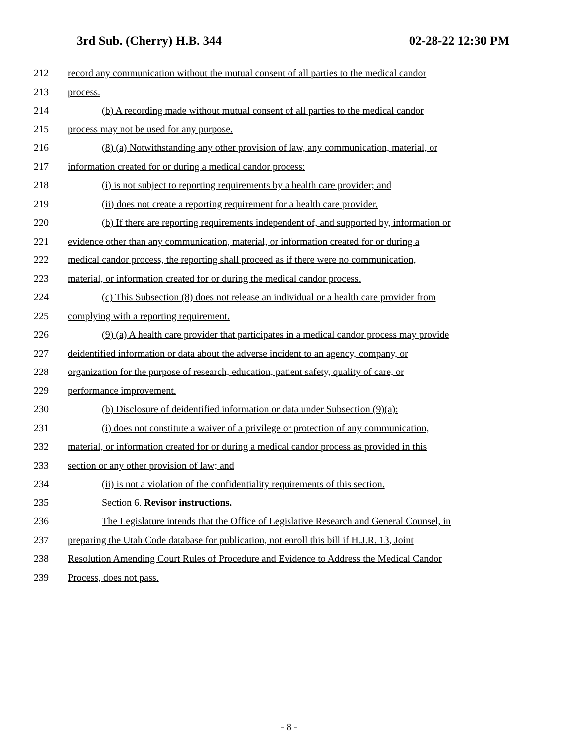3rd Sub. (Cherry) H.B. 344 02-28-22 12:30 PM
212 record any communication without the mutual consent of all parties to the medical candor
213 process.
214 (b) A recording made without mutual consent of all parties to the medical candor
215 process may not be used for any purpose.
216 (8) (a) Notwithstanding any other provision of law, any communication, material, or
217 information created for or during a medical candor process:
218 (i) is not subject to reporting requirements by a health care provider; and
219 (ii) does not create a reporting requirement for a health care provider.
220 (b) If there are reporting requirements independent of, and supported by, information or
221 evidence other than any communication, material, or information created for or during a
222 medical candor process, the reporting shall proceed as if there were no communication,
223 material, or information created for or during the medical candor process.
224 (c) This Subsection (8) does not release an individual or a health care provider from
225 complying with a reporting requirement.
226 (9) (a) A health care provider that participates in a medical candor process may provide
227 deidentified information or data about the adverse incident to an agency, company, or
228 organization for the purpose of research, education, patient safety, quality of care, or
229 performance improvement.
230 (b) Disclosure of deidentified information or data under Subsection (9)(a):
231 (i) does not constitute a waiver of a privilege or protection of any communication,
232 material, or information created for or during a medical candor process as provided in this
233 section or any other provision of law; and
234 (ii) is not a violation of the confidentiality requirements of this section.
235 Section 6. Revisor instructions.
236 The Legislature intends that the Office of Legislative Research and General Counsel, in
237 preparing the Utah Code database for publication, not enroll this bill if H.J.R. 13, Joint
238 Resolution Amending Court Rules of Procedure and Evidence to Address the Medical Candor
239 Process, does not pass.
- 8 -